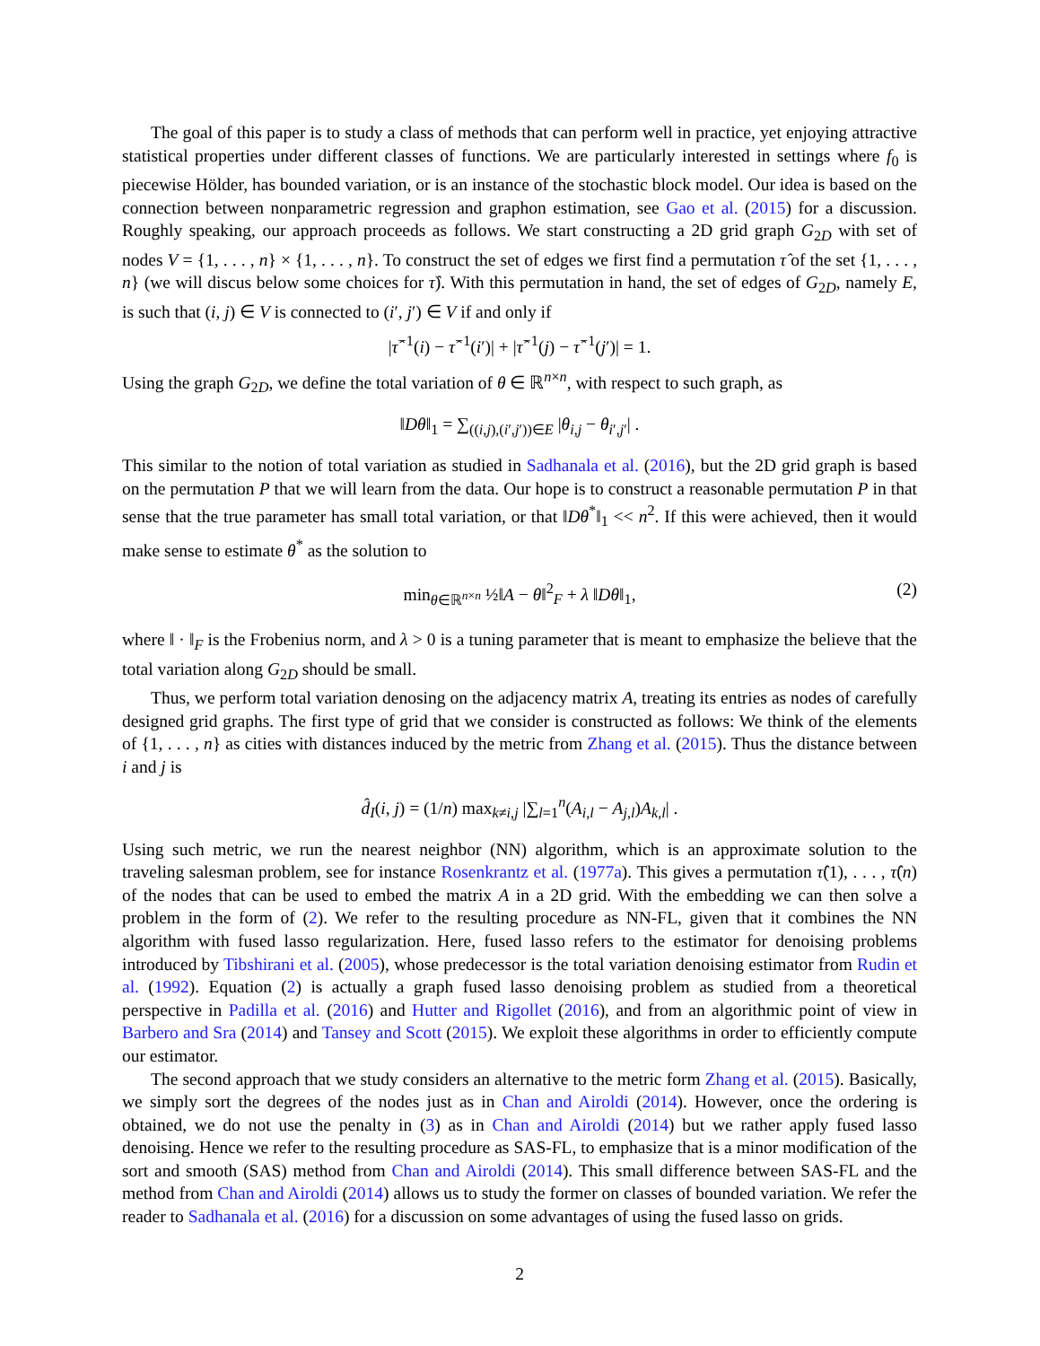The goal of this paper is to study a class of methods that can perform well in practice, yet enjoying attractive statistical properties under different classes of functions. We are particularly interested in settings where f<sub>0</sub> is piecewise Hölder, has bounded variation, or is an instance of the stochastic block model. Our idea is based on the connection between nonparametric regression and graphon estimation, see Gao et al. (2015) for a discussion. Roughly speaking, our approach proceeds as follows. We start constructing a 2D grid graph G<sub>2D</sub> with set of nodes V = {1, . . . , n} × {1, . . . , n}. To construct the set of edges we first find a permutation τ̂ of the set {1, . . . , n} (we will discus below some choices for τ̂). With this permutation in hand, the set of edges of G<sub>2D</sub>, namely E, is such that (i, j) ∈ V is connected to (i′, j′) ∈ V if and only if
|τ̂<sup>−1</sup>(i) − τ̂<sup>−1</sup>(i′)| + |τ̂<sup>−1</sup>(j) − τ̂<sup>−1</sup>(j′)| = 1.
Using the graph G<sub>2D</sub>, we define the total variation of θ ∈ ℝ<sup>n×n</sup>, with respect to such graph, as
‖Dθ‖<sub>1</sub> = ∑<sub>((i,j),(i′,j′))∈E</sub> |θ<sub>i,j</sub> − θ<sub>i′,j′</sub>| .
This similar to the notion of total variation as studied in Sadhanala et al. (2016), but the 2D grid graph is based on the permutation P that we will learn from the data. Our hope is to construct a reasonable permutation P in that sense that the true parameter has small total variation, or that ‖Dθ<sup>*</sup>‖<sub>1</sub> << n<sup>2</sup>. If this were achieved, then it would make sense to estimate θ<sup>*</sup> as the solution to
min<sub>θ∈ℝ<sup>n×n</sup></sub> ½‖A − θ‖<sup>2</sup><sub>F</sub> + λ ‖Dθ‖<sub>1</sub>, (2)
where ‖ · ‖<sub>F</sub> is the Frobenius norm, and λ > 0 is a tuning parameter that is meant to emphasize the believe that the total variation along G<sub>2D</sub> should be small.
Thus, we perform total variation denosing on the adjacency matrix A, treating its entries as nodes of carefully designed grid graphs. The first type of grid that we consider is constructed as follows: We think of the elements of {1, . . . , n} as cities with distances induced by the metric from Zhang et al. (2015). Thus the distance between i and j is
d̂<sub>I</sub>(i, j) = (1/n) max<sub>k≠i,j</sub> |∑<sub>l=1</sub><sup>n</sup>(A<sub>i,l</sub> − A<sub>j,l</sub>)A<sub>k,l</sub>| .
Using such metric, we run the nearest neighbor (NN) algorithm, which is an approximate solution to the traveling salesman problem, see for instance Rosenkrantz et al. (1977a). This gives a permutation τ̂(1), . . . , τ̂(n) of the nodes that can be used to embed the matrix A in a 2D grid. With the embedding we can then solve a problem in the form of (2). We refer to the resulting procedure as NN-FL, given that it combines the NN algorithm with fused lasso regularization. Here, fused lasso refers to the estimator for denoising problems introduced by Tibshirani et al. (2005), whose predecessor is the total variation denoising estimator from Rudin et al. (1992). Equation (2) is actually a graph fused lasso denoising problem as studied from a theoretical perspective in Padilla et al. (2016) and Hutter and Rigollet (2016), and from an algorithmic point of view in Barbero and Sra (2014) and Tansey and Scott (2015). We exploit these algorithms in order to efficiently compute our estimator.
The second approach that we study considers an alternative to the metric form Zhang et al. (2015). Basically, we simply sort the degrees of the nodes just as in Chan and Airoldi (2014). However, once the ordering is obtained, we do not use the penalty in (3) as in Chan and Airoldi (2014) but we rather apply fused lasso denoising. Hence we refer to the resulting procedure as SAS-FL, to emphasize that is a minor modification of the sort and smooth (SAS) method from Chan and Airoldi (2014). This small difference between SAS-FL and the method from Chan and Airoldi (2014) allows us to study the former on classes of bounded variation. We refer the reader to Sadhanala et al. (2016) for a discussion on some advantages of using the fused lasso on grids.
2